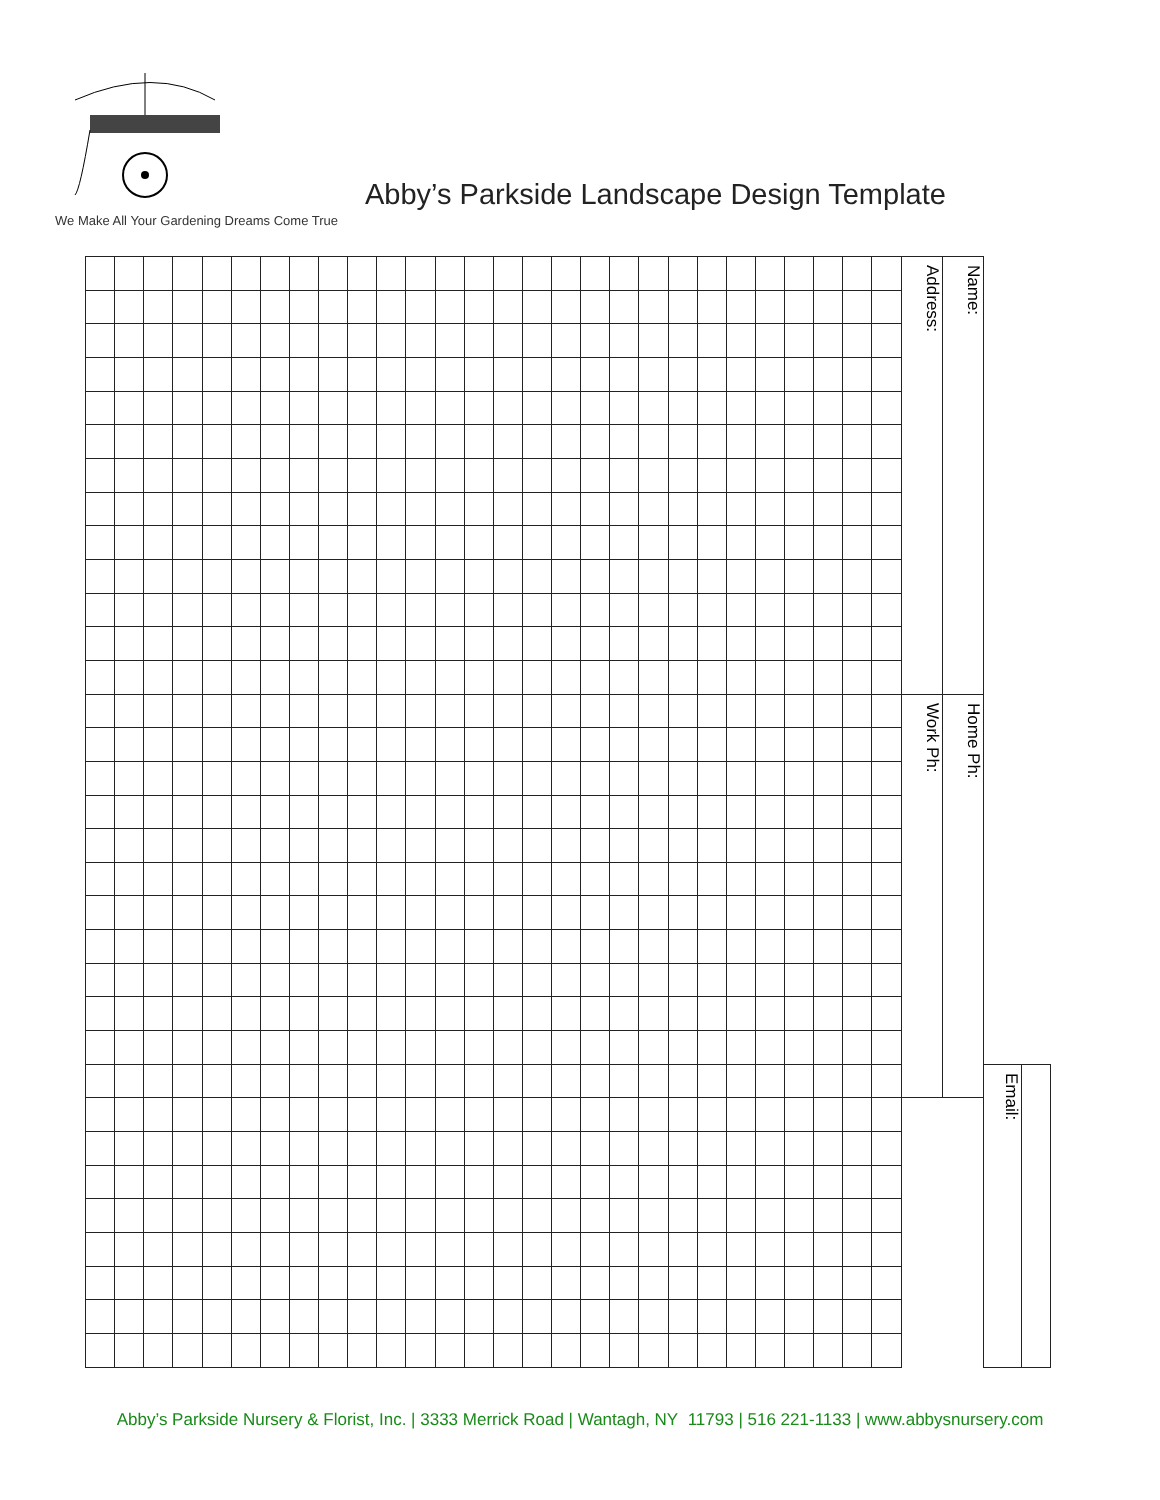We Make All Your Gardening Dreams Come True
Abby’s Parkside Landscape Design Template
| | | | | | | | | | | | | | | | | | | | | | | | | | | | | Address: | Name: | | |
| | | | | | | | | | | | | | | | | | | | | | | | | | | | | Work Ph: | Home Ph: | | |
| | | | | | | | | | | | | | | | | | | | | | | | | | | | | | | Email: | |
Abby’s Parkside Nursery & Florist, Inc. | 3333 Merrick Road | Wantagh, NY 11793 | 516 221-1133 | www.abbysnursery.com